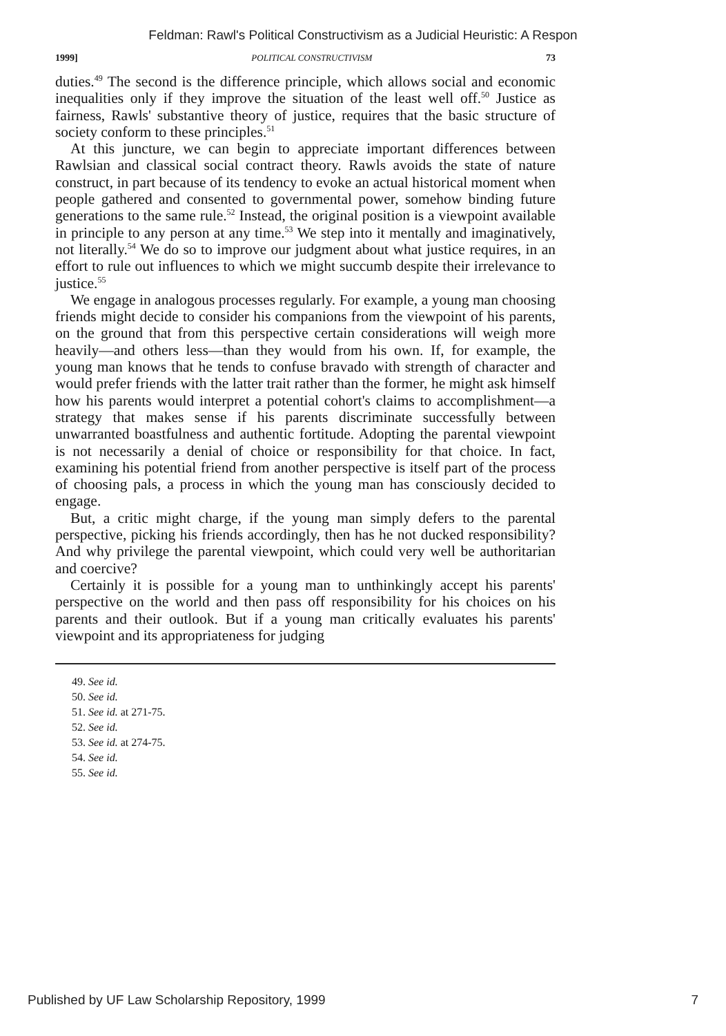Feldman: Rawl's Political Constructivism as a Judicial Heuristic: A Respon
1999] POLITICAL CONSTRUCTIVISM 73
duties.<sup>49</sup> The second is the difference principle, which allows social and economic inequalities only if they improve the situation of the least well off.<sup>50</sup> Justice as fairness, Rawls' substantive theory of justice, requires that the basic structure of society conform to these principles.<sup>51</sup>
At this juncture, we can begin to appreciate important differences between Rawlsian and classical social contract theory. Rawls avoids the state of nature construct, in part because of its tendency to evoke an actual historical moment when people gathered and consented to governmental power, somehow binding future generations to the same rule.<sup>52</sup> Instead, the original position is a viewpoint available in principle to any person at any time.<sup>53</sup> We step into it mentally and imaginatively, not literally.<sup>54</sup> We do so to improve our judgment about what justice requires, in an effort to rule out influences to which we might succumb despite their irrelevance to justice.<sup>55</sup>
We engage in analogous processes regularly. For example, a young man choosing friends might decide to consider his companions from the viewpoint of his parents, on the ground that from this perspective certain considerations will weigh more heavily—and others less—than they would from his own. If, for example, the young man knows that he tends to confuse bravado with strength of character and would prefer friends with the latter trait rather than the former, he might ask himself how his parents would interpret a potential cohort's claims to accomplishment—a strategy that makes sense if his parents discriminate successfully between unwarranted boastfulness and authentic fortitude. Adopting the parental viewpoint is not necessarily a denial of choice or responsibility for that choice. In fact, examining his potential friend from another perspective is itself part of the process of choosing pals, a process in which the young man has consciously decided to engage.
But, a critic might charge, if the young man simply defers to the parental perspective, picking his friends accordingly, then has he not ducked responsibility? And why privilege the parental viewpoint, which could very well be authoritarian and coercive?
Certainly it is possible for a young man to unthinkingly accept his parents' perspective on the world and then pass off responsibility for his choices on his parents and their outlook. But if a young man critically evaluates his parents' viewpoint and its appropriateness for judging
49. See id.
50. See id.
51. See id. at 271-75.
52. See id.
53. See id. at 274-75.
54. See id.
55. See id.
Published by UF Law Scholarship Repository, 1999 7